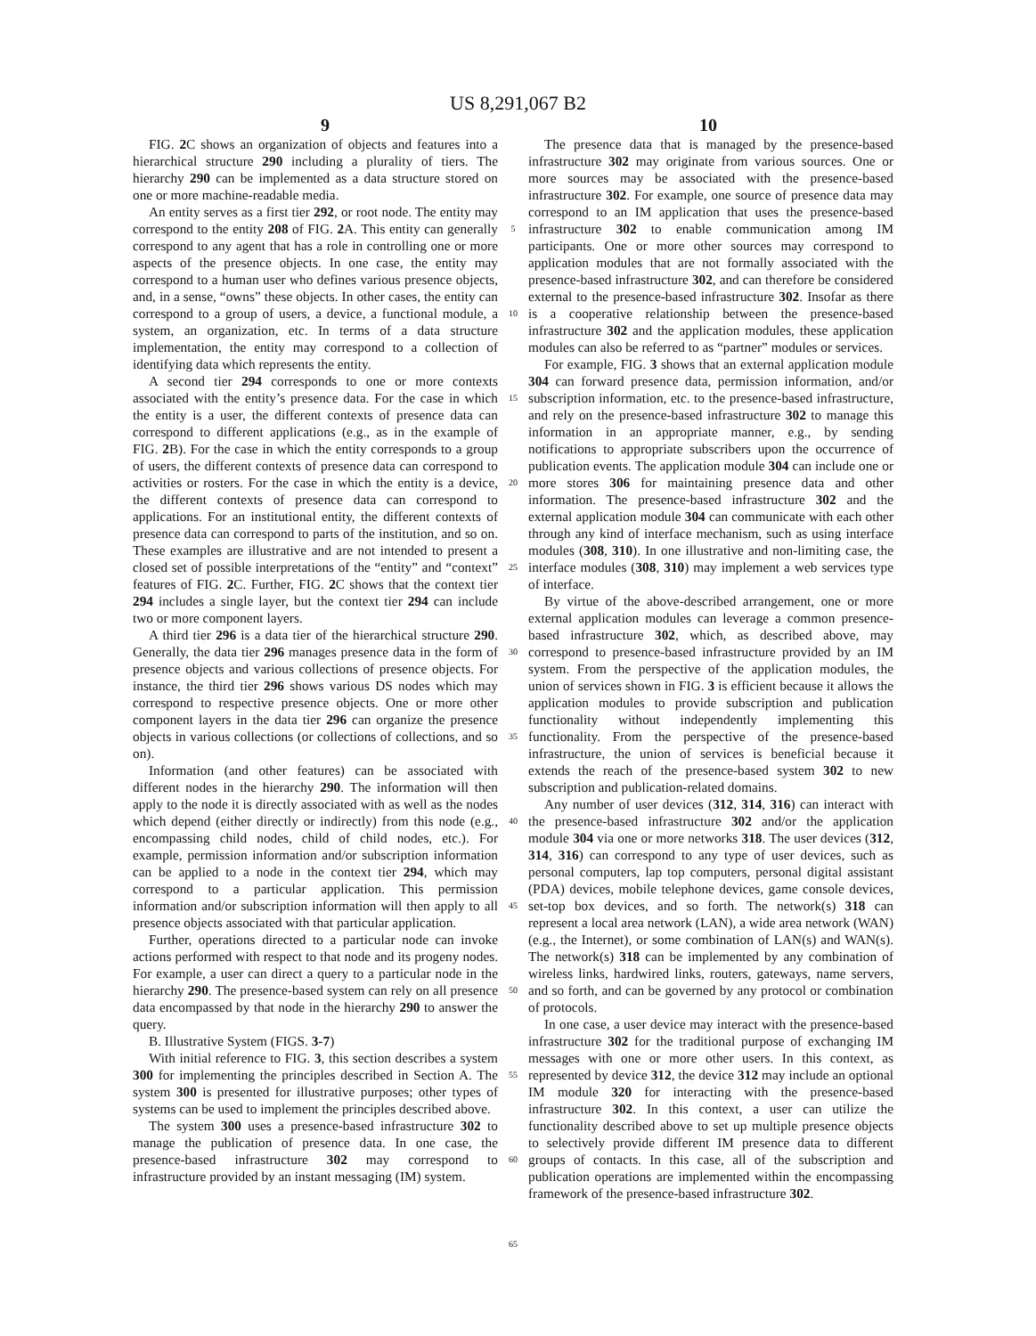US 8,291,067 B2
9 10
FIG. 2 C shows an organization of objects and features into a hierarchical structure 290 including a plurality of tiers. The hierarchy 290 can be implemented as a data structure stored on one or more machine-readable media.
An entity serves as a first tier 292, or root node. The entity may correspond to the entity 208 of FIG. 2 A. This entity can generally correspond to any agent that has a role in controlling one or more aspects of the presence objects. In one case, the entity may correspond to a human user who defines various presence objects, and, in a sense, “owns” these objects. In other cases, the entity can correspond to a group of users, a device, a functional module, a system, an organization, etc. In terms of a data structure implementation, the entity may correspond to a collection of identifying data which represents the entity.
A second tier 294 corresponds to one or more contexts associated with the entity’s presence data. For the case in which the entity is a user, the different contexts of presence data can correspond to different applications (e.g., as in the example of FIG. 2 B). For the case in which the entity corresponds to a group of users, the different contexts of presence data can correspond to activities or rosters. For the case in which the entity is a device, the different contexts of presence data can correspond to applications. For an institutional entity, the different contexts of presence data can correspond to parts of the institution, and so on. These examples are illustrative and are not intended to present a closed set of possible interpretations of the “entity” and “context” features of FIG. 2 C. Further, FIG. 2 C shows that the context tier 294 includes a single layer, but the context tier 294 can include two or more component layers.
A third tier 296 is a data tier of the hierarchical structure 290. Generally, the data tier 296 manages presence data in the form of presence objects and various collections of presence objects. For instance, the third tier 296 shows various DS nodes which may correspond to respective presence objects. One or more other component layers in the data tier 296 can organize the presence objects in various collections (or collections of collections, and so on).
Information (and other features) can be associated with different nodes in the hierarchy 290. The information will then apply to the node it is directly associated with as well as the nodes which depend (either directly or indirectly) from this node (e.g., encompassing child nodes, child of child nodes, etc.). For example, permission information and/or subscription information can be applied to a node in the context tier 294, which may correspond to a particular application. This permission information and/or subscription information will then apply to all presence objects associated with that particular application.
Further, operations directed to a particular node can invoke actions performed with respect to that node and its progeny nodes. For example, a user can direct a query to a particular node in the hierarchy 290. The presence-based system can rely on all presence data encompassed by that node in the hierarchy 290 to answer the query.
B. Illustrative System (FIGS. 3-7)
With initial reference to FIG. 3, this section describes a system 300 for implementing the principles described in Section A. The system 300 is presented for illustrative purposes; other types of systems can be used to implement the principles described above.
The system 300 uses a presence-based infrastructure 302 to manage the publication of presence data. In one case, the presence-based infrastructure 302 may correspond to infrastructure provided by an instant messaging (IM) system.
5
10
15
20
25
30
35
40
45
50
55
60
65
The presence data that is managed by the presence-based infrastructure 302 may originate from various sources. One or more sources may be associated with the presence-based infrastructure 302. For example, one source of presence data may correspond to an IM application that uses the presence-based infrastructure 302 to enable communication among IM participants. One or more other sources may correspond to application modules that are not formally associated with the presence-based infrastructure 302, and can therefore be considered external to the presence-based infrastructure 302. Insofar as there is a cooperative relationship between the presence-based infrastructure 302 and the application modules, these application modules can also be referred to as “partner” modules or services.
For example, FIG. 3 shows that an external application module 304 can forward presence data, permission information, and/or subscription information, etc. to the presence-based infrastructure, and rely on the presence-based infrastructure 302 to manage this information in an appropriate manner, e.g., by sending notifications to appropriate subscribers upon the occurrence of publication events. The application module 304 can include one or more stores 306 for maintaining presence data and other information. The presence-based infrastructure 302 and the external application module 304 can communicate with each other through any kind of interface mechanism, such as using interface modules (308, 310). In one illustrative and non-limiting case, the interface modules (308, 310) may implement a web services type of interface.
By virtue of the above-described arrangement, one or more external application modules can leverage a common presence-based infrastructure 302, which, as described above, may correspond to presence-based infrastructure provided by an IM system. From the perspective of the application modules, the union of services shown in FIG. 3 is efficient because it allows the application modules to provide subscription and publication functionality without independently implementing this functionality. From the perspective of the presence-based infrastructure, the union of services is beneficial because it extends the reach of the presence-based system 302 to new subscription and publication-related domains.
Any number of user devices (312, 314, 316) can interact with the presence-based infrastructure 302 and/or the application module 304 via one or more networks 318. The user devices (312, 314, 316) can correspond to any type of user devices, such as personal computers, lap top computers, personal digital assistant (PDA) devices, mobile telephone devices, game console devices, set-top box devices, and so forth. The network(s) 318 can represent a local area network (LAN), a wide area network (WAN) (e.g., the Internet), or some combination of LAN(s) and WAN(s). The network(s) 318 can be implemented by any combination of wireless links, hardwired links, routers, gateways, name servers, and so forth, and can be governed by any protocol or combination of protocols.
In one case, a user device may interact with the presence-based infrastructure 302 for the traditional purpose of exchanging IM messages with one or more other users. In this context, as represented by device 312, the device 312 may include an optional IM module 320 for interacting with the presence-based infrastructure 302. In this context, a user can utilize the functionality described above to set up multiple presence objects to selectively provide different IM presence data to different groups of contacts. In this case, all of the subscription and publication operations are implemented within the encompassing framework of the presence-based infrastructure 302.